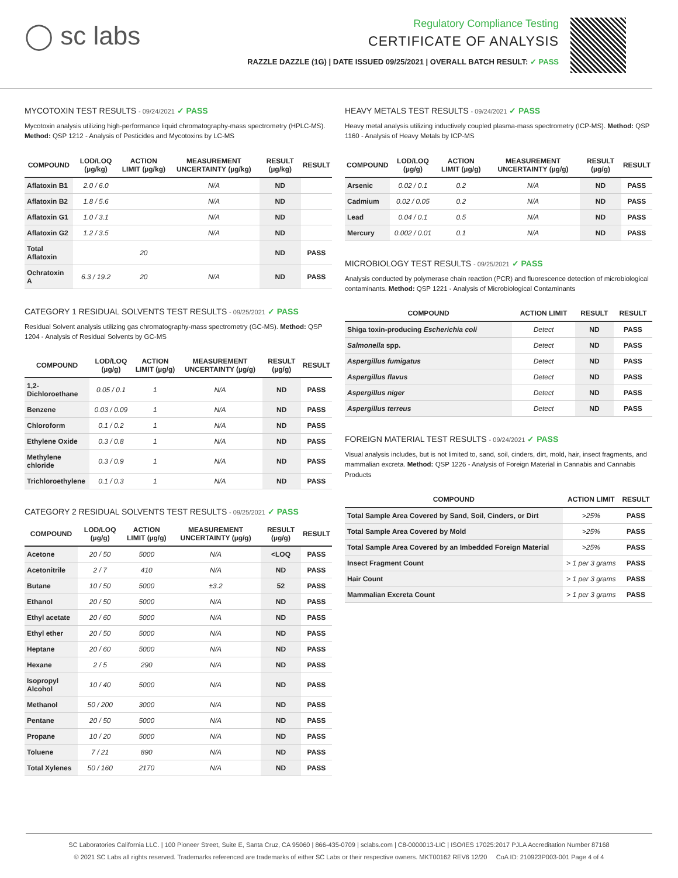◯ sc labs
Regulatory Compliance Testing
CERTIFICATE OF ANALYSIS
RAZZLE DAZZLE (1G) | DATE ISSUED 09/25/2021 | OVERALL BATCH RESULT: ✓ PASS
MYCOTOXIN TEST RESULTS - 09/24/2021 ✓ PASS
Mycotoxin analysis utilizing high-performance liquid chromatography-mass spectrometry (HPLC-MS). Method: QSP 1212 - Analysis of Pesticides and Mycotoxins by LC-MS
| COMPOUND | LOD/LOQ (µg/kg) | ACTION LIMIT (µg/kg) | MEASUREMENT UNCERTAINTY (µg/kg) | RESULT (µg/kg) | RESULT |
| --- | --- | --- | --- | --- | --- |
| Aflatoxin B1 | 2.0 / 6.0 | | N/A | ND | |
| Aflatoxin B2 | 1.8 / 5.6 | | N/A | ND | |
| Aflatoxin G1 | 1.0 / 3.1 | | N/A | ND | |
| Aflatoxin G2 | 1.2 / 3.5 | | N/A | ND | |
| Total Aflatoxin | | 20 | | ND | PASS |
| Ochratoxin A | 6.3 / 19.2 | 20 | N/A | ND | PASS |
CATEGORY 1 RESIDUAL SOLVENTS TEST RESULTS - 09/25/2021 ✓ PASS
Residual Solvent analysis utilizing gas chromatography-mass spectrometry (GC-MS). Method: QSP 1204 - Analysis of Residual Solvents by GC-MS
| COMPOUND | LOD/LOQ (µg/g) | ACTION LIMIT (µg/g) | MEASUREMENT UNCERTAINTY (µg/g) | RESULT (µg/g) | RESULT |
| --- | --- | --- | --- | --- | --- |
| 1,2-Dichloroethane | 0.05 / 0.1 | 1 | N/A | ND | PASS |
| Benzene | 0.03 / 0.09 | 1 | N/A | ND | PASS |
| Chloroform | 0.1 / 0.2 | 1 | N/A | ND | PASS |
| Ethylene Oxide | 0.3 / 0.8 | 1 | N/A | ND | PASS |
| Methylene chloride | 0.3 / 0.9 | 1 | N/A | ND | PASS |
| Trichloroethylene | 0.1 / 0.3 | 1 | N/A | ND | PASS |
CATEGORY 2 RESIDUAL SOLVENTS TEST RESULTS - 09/25/2021 ✓ PASS
| COMPOUND | LOD/LOQ (µg/g) | ACTION LIMIT (µg/g) | MEASUREMENT UNCERTAINTY (µg/g) | RESULT (µg/g) | RESULT |
| --- | --- | --- | --- | --- | --- |
| Acetone | 20 / 50 | 5000 | N/A | <LOQ | PASS |
| Acetonitrile | 2 / 7 | 410 | N/A | ND | PASS |
| Butane | 10 / 50 | 5000 | ±3.2 | 52 | PASS |
| Ethanol | 20 / 50 | 5000 | N/A | ND | PASS |
| Ethyl acetate | 20 / 60 | 5000 | N/A | ND | PASS |
| Ethyl ether | 20 / 50 | 5000 | N/A | ND | PASS |
| Heptane | 20 / 60 | 5000 | N/A | ND | PASS |
| Hexane | 2 / 5 | 290 | N/A | ND | PASS |
| Isopropyl Alcohol | 10 / 40 | 5000 | N/A | ND | PASS |
| Methanol | 50 / 200 | 3000 | N/A | ND | PASS |
| Pentane | 20 / 50 | 5000 | N/A | ND | PASS |
| Propane | 10 / 20 | 5000 | N/A | ND | PASS |
| Toluene | 7 / 21 | 890 | N/A | ND | PASS |
| Total Xylenes | 50 / 160 | 2170 | N/A | ND | PASS |
HEAVY METALS TEST RESULTS - 09/24/2021 ✓ PASS
Heavy metal analysis utilizing inductively coupled plasma-mass spectrometry (ICP-MS). Method: QSP 1160 - Analysis of Heavy Metals by ICP-MS
| COMPOUND | LOD/LOQ (µg/g) | ACTION LIMIT (µg/g) | MEASUREMENT UNCERTAINTY (µg/g) | RESULT (µg/g) | RESULT |
| --- | --- | --- | --- | --- | --- |
| Arsenic | 0.02 / 0.1 | 0.2 | N/A | ND | PASS |
| Cadmium | 0.02 / 0.05 | 0.2 | N/A | ND | PASS |
| Lead | 0.04 / 0.1 | 0.5 | N/A | ND | PASS |
| Mercury | 0.002 / 0.01 | 0.1 | N/A | ND | PASS |
MICROBIOLOGY TEST RESULTS - 09/25/2021 ✓ PASS
Analysis conducted by polymerase chain reaction (PCR) and fluorescence detection of microbiological contaminants. Method: QSP 1221 - Analysis of Microbiological Contaminants
| COMPOUND | ACTION LIMIT | RESULT | RESULT |
| --- | --- | --- | --- |
| Shiga toxin-producing Escherichia coli | Detect | ND | PASS |
| Salmonella spp. | Detect | ND | PASS |
| Aspergillus fumigatus | Detect | ND | PASS |
| Aspergillus flavus | Detect | ND | PASS |
| Aspergillus niger | Detect | ND | PASS |
| Aspergillus terreus | Detect | ND | PASS |
FOREIGN MATERIAL TEST RESULTS - 09/24/2021 ✓ PASS
Visual analysis includes, but is not limited to, sand, soil, cinders, dirt, mold, hair, insect fragments, and mammalian excreta. Method: QSP 1226 - Analysis of Foreign Material in Cannabis and Cannabis Products
| COMPOUND | ACTION LIMIT | RESULT |
| --- | --- | --- |
| Total Sample Area Covered by Sand, Soil, Cinders, or Dirt | >25% | PASS |
| Total Sample Area Covered by Mold | >25% | PASS |
| Total Sample Area Covered by an Imbedded Foreign Material | >25% | PASS |
| Insect Fragment Count | > 1 per 3 grams | PASS |
| Hair Count | > 1 per 3 grams | PASS |
| Mammalian Excreta Count | > 1 per 3 grams | PASS |
SC Laboratories California LLC. | 100 Pioneer Street, Suite E, Santa Cruz, CA 95060 | 866-435-0709 | sclabs.com | C8-0000013-LIC | ISO/IES 17025:2017 PJLA Accreditation Number 87168
© 2021 SC Labs all rights reserved. Trademarks referenced are trademarks of either SC Labs or their respective owners. MKT00162 REV6 12/20 CoA ID: 210923P003-001 Page 4 of 4